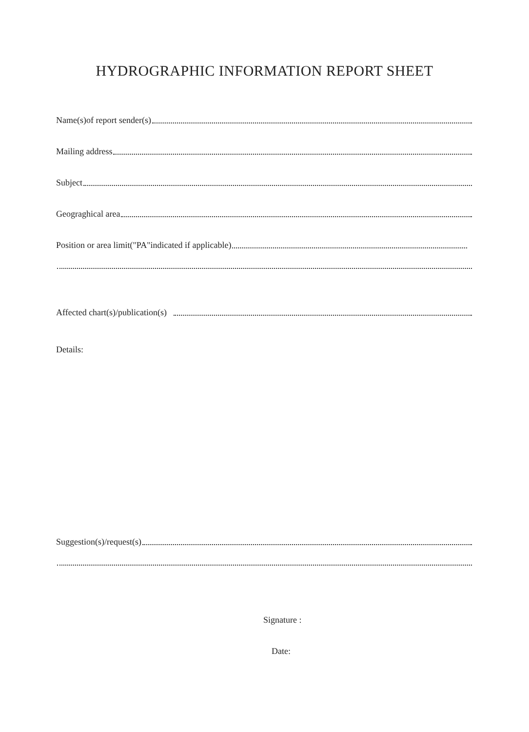HYDROGRAPHIC INFORMATION REPORT SHEET
Name(s)of report sender(s)
Mailing address
Subject
Geograghical area
Position or area limit("PA"indicated if applicable)
Affected chart(s)/publication(s)
Details:
Suggestion(s)/request(s)
Signature :
Date: